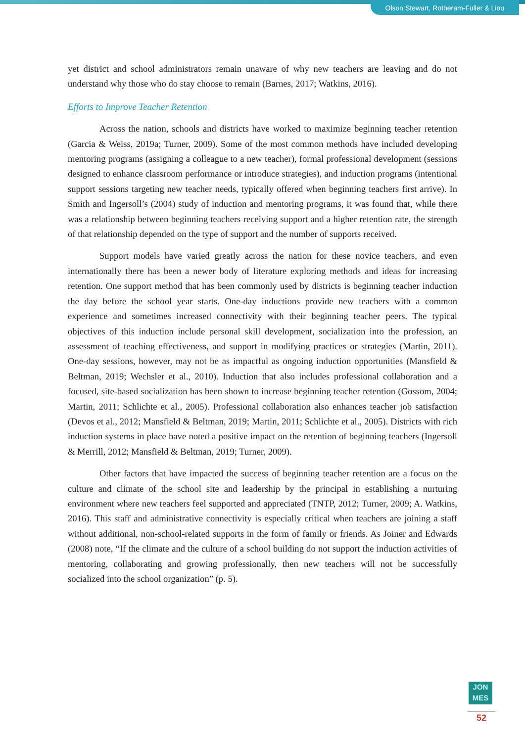Olson Stewart, Rotheram-Fuller & Liou
yet district and school administrators remain unaware of why new teachers are leaving and do not understand why those who do stay choose to remain (Barnes, 2017; Watkins, 2016).
Efforts to Improve Teacher Retention
Across the nation, schools and districts have worked to maximize beginning teacher retention (Garcia & Weiss, 2019a; Turner, 2009). Some of the most common methods have included developing mentoring programs (assigning a colleague to a new teacher), formal professional development (sessions designed to enhance classroom performance or introduce strategies), and induction programs (intentional support sessions targeting new teacher needs, typically offered when beginning teachers first arrive). In Smith and Ingersoll’s (2004) study of induction and mentoring programs, it was found that, while there was a relationship between beginning teachers receiving support and a higher retention rate, the strength of that relationship depended on the type of support and the number of supports received.
Support models have varied greatly across the nation for these novice teachers, and even internationally there has been a newer body of literature exploring methods and ideas for increasing retention. One support method that has been commonly used by districts is beginning teacher induction the day before the school year starts. One-day inductions provide new teachers with a common experience and sometimes increased connectivity with their beginning teacher peers. The typical objectives of this induction include personal skill development, socialization into the profession, an assessment of teaching effectiveness, and support in modifying practices or strategies (Martin, 2011). One-day sessions, however, may not be as impactful as ongoing induction opportunities (Mansfield & Beltman, 2019; Wechsler et al., 2010). Induction that also includes professional collaboration and a focused, site-based socialization has been shown to increase beginning teacher retention (Gossom, 2004; Martin, 2011; Schlichte et al., 2005). Professional collaboration also enhances teacher job satisfaction (Devos et al., 2012; Mansfield & Beltman, 2019; Martin, 2011; Schlichte et al., 2005). Districts with rich induction systems in place have noted a positive impact on the retention of beginning teachers (Ingersoll & Merrill, 2012; Mansfield & Beltman, 2019; Turner, 2009).
Other factors that have impacted the success of beginning teacher retention are a focus on the culture and climate of the school site and leadership by the principal in establishing a nurturing environment where new teachers feel supported and appreciated (TNTP, 2012; Turner, 2009; A. Watkins, 2016). This staff and administrative connectivity is especially critical when teachers are joining a staff without additional, non-school-related supports in the form of family or friends. As Joiner and Edwards (2008) note, “If the climate and the culture of a school building do not support the induction activities of mentoring, collaborating and growing professionally, then new teachers will not be successfully socialized into the school organization” (p. 5).
JON
MES
52